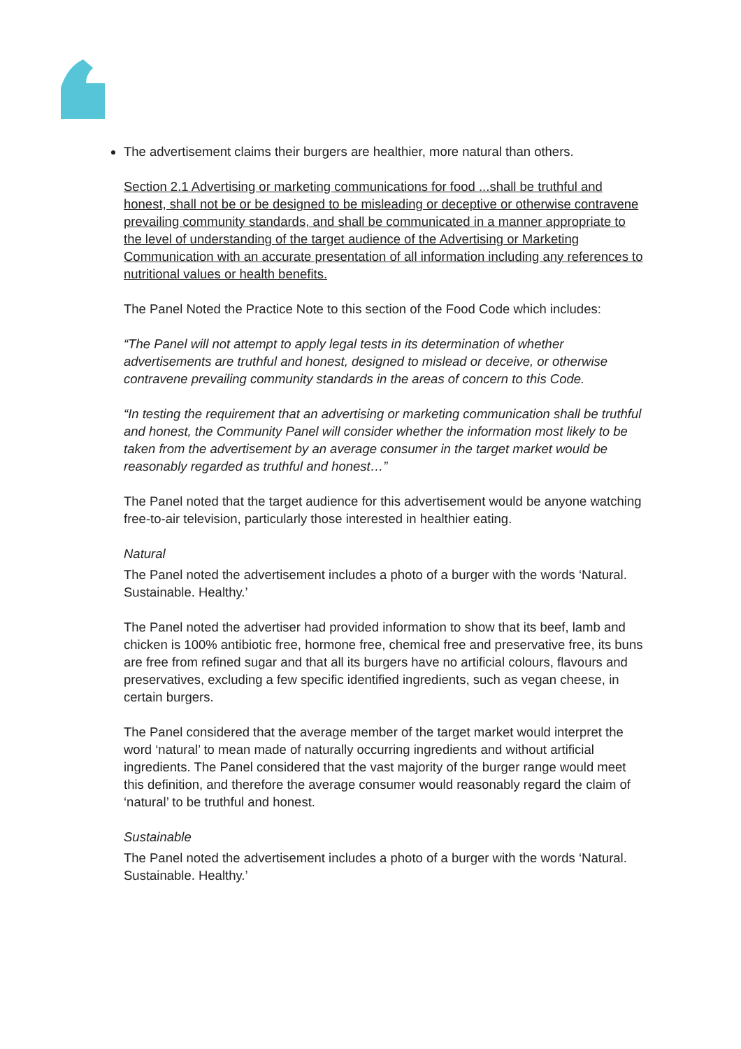The advertisement claims their burgers are healthier, more natural than others.
Section 2.1 Advertising or marketing communications for food ...shall be truthful and honest, shall not be or be designed to be misleading or deceptive or otherwise contravene prevailing community standards, and shall be communicated in a manner appropriate to the level of understanding of the target audience of the Advertising or Marketing Communication with an accurate presentation of all information including any references to nutritional values or health benefits.
The Panel Noted the Practice Note to this section of the Food Code which includes:
“The Panel will not attempt to apply legal tests in its determination of whether advertisements are truthful and honest, designed to mislead or deceive, or otherwise contravene prevailing community standards in the areas of concern to this Code.
“In testing the requirement that an advertising or marketing communication shall be truthful and honest, the Community Panel will consider whether the information most likely to be taken from the advertisement by an average consumer in the target market would be reasonably regarded as truthful and honest…”
The Panel noted that the target audience for this advertisement would be anyone watching free-to-air television, particularly those interested in healthier eating.
Natural
The Panel noted the advertisement includes a photo of a burger with the words ‘Natural. Sustainable. Healthy.’
The Panel noted the advertiser had provided information to show that its beef, lamb and chicken is 100% antibiotic free, hormone free, chemical free and preservative free, its buns are free from refined sugar and that all its burgers have no artificial colours, flavours and preservatives, excluding a few specific identified ingredients, such as vegan cheese, in certain burgers.
The Panel considered that the average member of the target market would interpret the word ‘natural’ to mean made of naturally occurring ingredients and without artificial ingredients. The Panel considered that the vast majority of the burger range would meet this definition, and therefore the average consumer would reasonably regard the claim of ‘natural’ to be truthful and honest.
Sustainable
The Panel noted the advertisement includes a photo of a burger with the words ‘Natural. Sustainable. Healthy.’